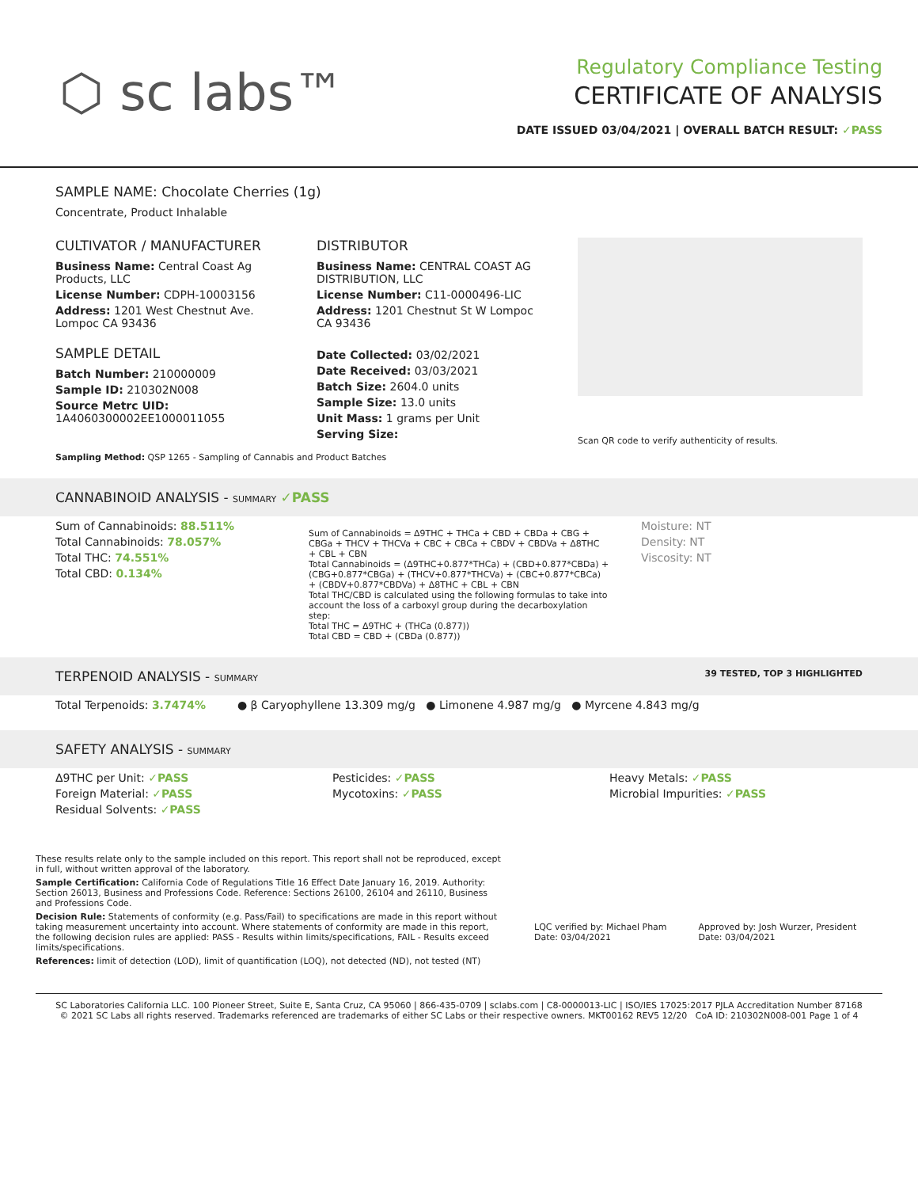⬡ sc labs™
Regulatory Compliance Testing
CERTIFICATE OF ANALYSIS
DATE ISSUED 03/04/2021 | OVERALL BATCH RESULT: ✓PASS
SAMPLE NAME: Chocolate Cherries (1g)
Concentrate, Product Inhalable
CULTIVATOR / MANUFACTURER
Business Name: Central Coast Ag Products, LLC
License Number: CDPH-10003156
Address: 1201 West Chestnut Ave. Lompoc CA 93436
SAMPLE DETAIL
Batch Number: 210000009
Sample ID: 210302N008
Source Metrc UID:
1A4060300002EE1000011055
DISTRIBUTOR
Business Name: CENTRAL COAST AG DISTRIBUTION, LLC
License Number: C11-0000496-LIC
Address: 1201 Chestnut St W Lompoc CA 93436
Date Collected: 03/02/2021
Date Received: 03/03/2021
Batch Size: 2604.0 units
Sample Size: 13.0 units
Unit Mass: 1 grams per Unit
Serving Size:
Scan QR code to verify authenticity of results.
Sampling Method: QSP 1265 - Sampling of Cannabis and Product Batches
CANNABINOID ANALYSIS - SUMMARY ✓PASS
Sum of Cannabinoids: 88.511%
Total Cannabinoids: 78.057%
Total THC: 74.551%
Total CBD: 0.134%
Sum of Cannabinoids = Δ9THC + THCa + CBD + CBDa + CBG + CBGa + THCV + THCVa + CBC + CBCa + CBDV + CBDVa + Δ8THC + CBL + CBN
Total Cannabinoids = (Δ9THC+0.877*THCa) + (CBD+0.877*CBDa) + (CBG+0.877*CBGa) + (THCV+0.877*THCVa) + (CBC+0.877*CBCa) + (CBDV+0.877*CBDVa) + Δ8THC + CBL + CBN
Total THC/CBD is calculated using the following formulas to take into account the loss of a carboxyl group during the decarboxylation step:
Total THC = Δ9THC + (THCa (0.877))
Total CBD = CBD + (CBDa (0.877))
Moisture: NT
Density: NT
Viscosity: NT
TERPENOID ANALYSIS - SUMMARY 39 TESTED, TOP 3 HIGHLIGHTED
Total Terpenoids: 3.7474% ● β Caryophyllene 13.309 mg/g ● Limonene 4.987 mg/g ● Myrcene 4.843 mg/g
SAFETY ANALYSIS - SUMMARY
Δ9THC per Unit: ✓PASS
Foreign Material: ✓PASS
Residual Solvents: ✓PASS
Pesticides: ✓PASS
Mycotoxins: ✓PASS
Heavy Metals: ✓PASS
Microbial Impurities: ✓PASS
These results relate only to the sample included on this report. This report shall not be reproduced, except in full, without written approval of the laboratory.
Sample Certification: California Code of Regulations Title 16 Effect Date January 16, 2019. Authority: Section 26013, Business and Professions Code. Reference: Sections 26100, 26104 and 26110, Business and Professions Code.
Decision Rule: Statements of conformity (e.g. Pass/Fail) to specifications are made in this report without taking measurement uncertainty into account. Where statements of conformity are made in this report, the following decision rules are applied: PASS - Results within limits/specifications, FAIL - Results exceed limits/specifications.
References: limit of detection (LOD), limit of quantification (LOQ), not detected (ND), not tested (NT)
LQC verified by: Michael Pham
Date: 03/04/2021
Approved by: Josh Wurzer, President
Date: 03/04/2021
SC Laboratories California LLC. 100 Pioneer Street, Suite E, Santa Cruz, CA 95060 | 866-435-0709 | sclabs.com | C8-0000013-LIC | ISO/IES 17025:2017 PJLA Accreditation Number 87168
© 2021 SC Labs all rights reserved. Trademarks referenced are trademarks of either SC Labs or their respective owners. MKT00162 REV5 12/20 CoA ID: 210302N008-001 Page 1 of 4